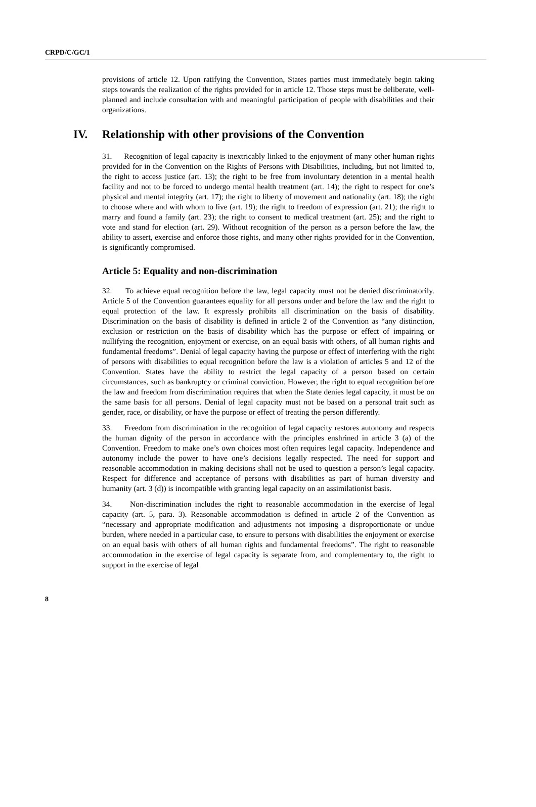CRPD/C/GC/1
provisions of article 12. Upon ratifying the Convention, States parties must immediately begin taking steps towards the realization of the rights provided for in article 12. Those steps must be deliberate, well-planned and include consultation with and meaningful participation of people with disabilities and their organizations.
IV. Relationship with other provisions of the Convention
31. Recognition of legal capacity is inextricably linked to the enjoyment of many other human rights provided for in the Convention on the Rights of Persons with Disabilities, including, but not limited to, the right to access justice (art. 13); the right to be free from involuntary detention in a mental health facility and not to be forced to undergo mental health treatment (art. 14); the right to respect for one’s physical and mental integrity (art. 17); the right to liberty of movement and nationality (art. 18); the right to choose where and with whom to live (art. 19); the right to freedom of expression (art. 21); the right to marry and found a family (art. 23); the right to consent to medical treatment (art. 25); and the right to vote and stand for election (art. 29). Without recognition of the person as a person before the law, the ability to assert, exercise and enforce those rights, and many other rights provided for in the Convention, is significantly compromised.
Article 5: Equality and non-discrimination
32. To achieve equal recognition before the law, legal capacity must not be denied discriminatorily. Article 5 of the Convention guarantees equality for all persons under and before the law and the right to equal protection of the law. It expressly prohibits all discrimination on the basis of disability. Discrimination on the basis of disability is defined in article 2 of the Convention as “any distinction, exclusion or restriction on the basis of disability which has the purpose or effect of impairing or nullifying the recognition, enjoyment or exercise, on an equal basis with others, of all human rights and fundamental freedoms”. Denial of legal capacity having the purpose or effect of interfering with the right of persons with disabilities to equal recognition before the law is a violation of articles 5 and 12 of the Convention. States have the ability to restrict the legal capacity of a person based on certain circumstances, such as bankruptcy or criminal conviction. However, the right to equal recognition before the law and freedom from discrimination requires that when the State denies legal capacity, it must be on the same basis for all persons. Denial of legal capacity must not be based on a personal trait such as gender, race, or disability, or have the purpose or effect of treating the person differently.
33. Freedom from discrimination in the recognition of legal capacity restores autonomy and respects the human dignity of the person in accordance with the principles enshrined in article 3 (a) of the Convention. Freedom to make one’s own choices most often requires legal capacity. Independence and autonomy include the power to have one’s decisions legally respected. The need for support and reasonable accommodation in making decisions shall not be used to question a person’s legal capacity. Respect for difference and acceptance of persons with disabilities as part of human diversity and humanity (art. 3 (d)) is incompatible with granting legal capacity on an assimilationist basis.
34. Non-discrimination includes the right to reasonable accommodation in the exercise of legal capacity (art. 5, para. 3). Reasonable accommodation is defined in article 2 of the Convention as “necessary and appropriate modification and adjustments not imposing a disproportionate or undue burden, where needed in a particular case, to ensure to persons with disabilities the enjoyment or exercise on an equal basis with others of all human rights and fundamental freedoms”. The right to reasonable accommodation in the exercise of legal capacity is separate from, and complementary to, the right to support in the exercise of legal
8